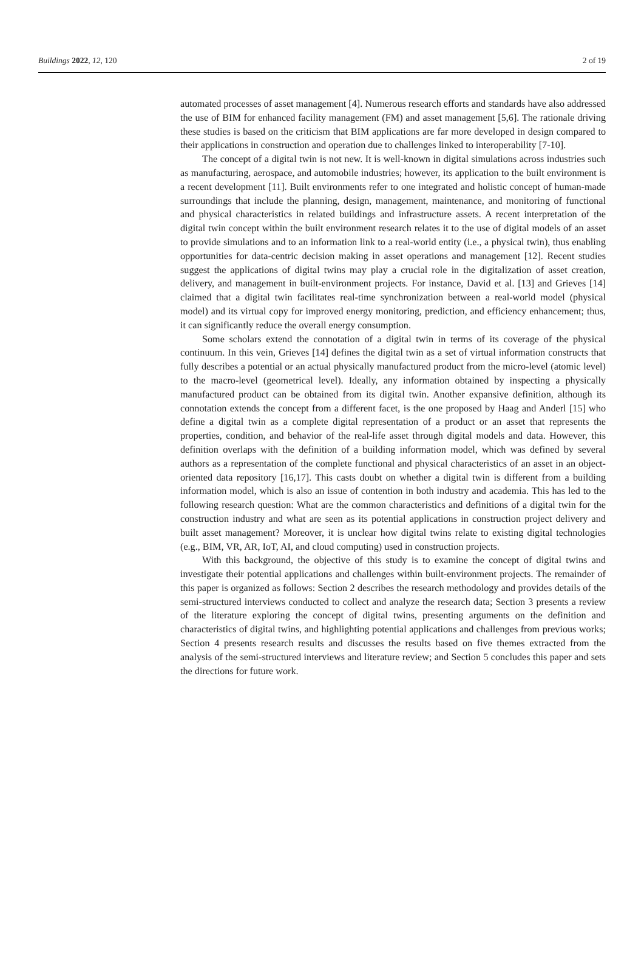Buildings 2022, 12, 120 2 of 19
automated processes of asset management [4]. Numerous research efforts and standards have also addressed the use of BIM for enhanced facility management (FM) and asset management [5,6]. The rationale driving these studies is based on the criticism that BIM applications are far more developed in design compared to their applications in construction and operation due to challenges linked to interoperability [7-10].
The concept of a digital twin is not new. It is well-known in digital simulations across industries such as manufacturing, aerospace, and automobile industries; however, its application to the built environment is a recent development [11]. Built environments refer to one integrated and holistic concept of human-made surroundings that include the planning, design, management, maintenance, and monitoring of functional and physical characteristics in related buildings and infrastructure assets. A recent interpretation of the digital twin concept within the built environment research relates it to the use of digital models of an asset to provide simulations and to an information link to a real-world entity (i.e., a physical twin), thus enabling opportunities for data-centric decision making in asset operations and management [12]. Recent studies suggest the applications of digital twins may play a crucial role in the digitalization of asset creation, delivery, and management in built-environment projects. For instance, David et al. [13] and Grieves [14] claimed that a digital twin facilitates real-time synchronization between a real-world model (physical model) and its virtual copy for improved energy monitoring, prediction, and efficiency enhancement; thus, it can significantly reduce the overall energy consumption.
Some scholars extend the connotation of a digital twin in terms of its coverage of the physical continuum. In this vein, Grieves [14] defines the digital twin as a set of virtual information constructs that fully describes a potential or an actual physically manufactured product from the micro-level (atomic level) to the macro-level (geometrical level). Ideally, any information obtained by inspecting a physically manufactured product can be obtained from its digital twin. Another expansive definition, although its connotation extends the concept from a different facet, is the one proposed by Haag and Anderl [15] who define a digital twin as a complete digital representation of a product or an asset that represents the properties, condition, and behavior of the real-life asset through digital models and data. However, this definition overlaps with the definition of a building information model, which was defined by several authors as a representation of the complete functional and physical characteristics of an asset in an object-oriented data repository [16,17]. This casts doubt on whether a digital twin is different from a building information model, which is also an issue of contention in both industry and academia. This has led to the following research question: What are the common characteristics and definitions of a digital twin for the construction industry and what are seen as its potential applications in construction project delivery and built asset management? Moreover, it is unclear how digital twins relate to existing digital technologies (e.g., BIM, VR, AR, IoT, AI, and cloud computing) used in construction projects.
With this background, the objective of this study is to examine the concept of digital twins and investigate their potential applications and challenges within built-environment projects. The remainder of this paper is organized as follows: Section 2 describes the research methodology and provides details of the semi-structured interviews conducted to collect and analyze the research data; Section 3 presents a review of the literature exploring the concept of digital twins, presenting arguments on the definition and characteristics of digital twins, and highlighting potential applications and challenges from previous works; Section 4 presents research results and discusses the results based on five themes extracted from the analysis of the semi-structured interviews and literature review; and Section 5 concludes this paper and sets the directions for future work.